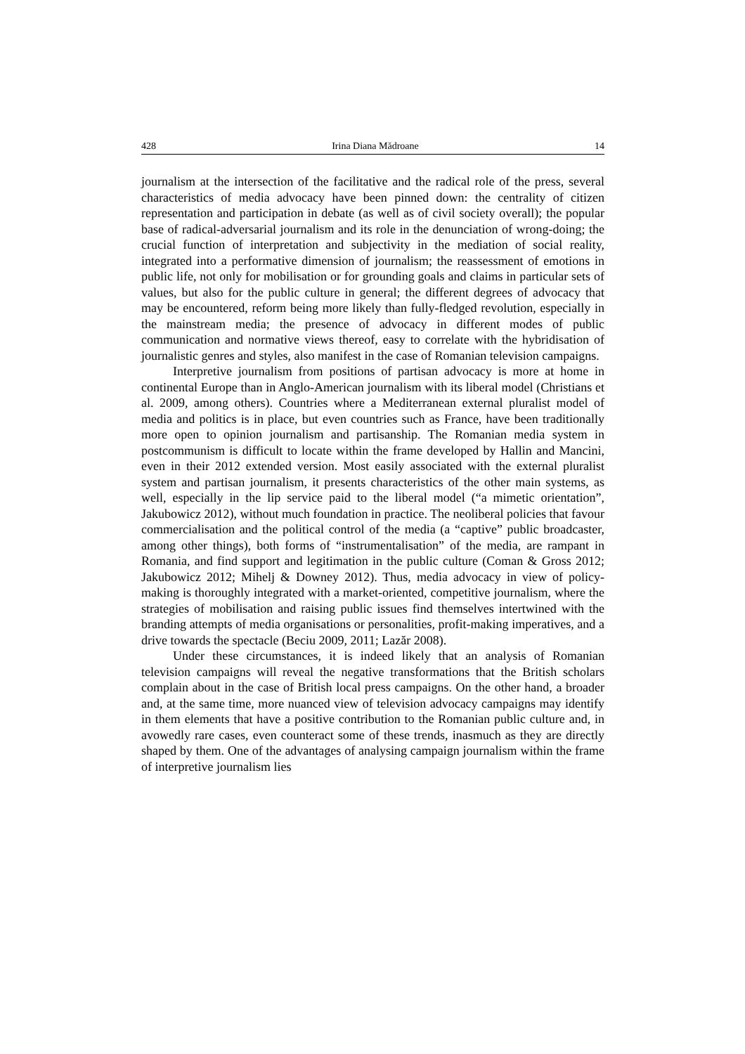428 Irina Diana Mădroane 14
journalism at the intersection of the facilitative and the radical role of the press, several characteristics of media advocacy have been pinned down: the centrality of citizen representation and participation in debate (as well as of civil society overall); the popular base of radical-adversarial journalism and its role in the denunciation of wrong-doing; the crucial function of interpretation and subjectivity in the mediation of social reality, integrated into a performative dimension of journalism; the reassessment of emotions in public life, not only for mobilisation or for grounding goals and claims in particular sets of values, but also for the public culture in general; the different degrees of advocacy that may be encountered, reform being more likely than fully-fledged revolution, especially in the mainstream media; the presence of advocacy in different modes of public communication and normative views thereof, easy to correlate with the hybridisation of journalistic genres and styles, also manifest in the case of Romanian television campaigns.
Interpretive journalism from positions of partisan advocacy is more at home in continental Europe than in Anglo-American journalism with its liberal model (Christians et al. 2009, among others). Countries where a Mediterranean external pluralist model of media and politics is in place, but even countries such as France, have been traditionally more open to opinion journalism and partisanship. The Romanian media system in postcommunism is difficult to locate within the frame developed by Hallin and Mancini, even in their 2012 extended version. Most easily associated with the external pluralist system and partisan journalism, it presents characteristics of the other main systems, as well, especially in the lip service paid to the liberal model (“a mimetic orientation”, Jakubowicz 2012), without much foundation in practice. The neoliberal policies that favour commercialisation and the political control of the media (a “captive” public broadcaster, among other things), both forms of “instrumentalisation” of the media, are rampant in Romania, and find support and legitimation in the public culture (Coman & Gross 2012; Jakubowicz 2012; Mihelj & Downey 2012). Thus, media advocacy in view of policy-making is thoroughly integrated with a market-oriented, competitive journalism, where the strategies of mobilisation and raising public issues find themselves intertwined with the branding attempts of media organisations or personalities, profit-making imperatives, and a drive towards the spectacle (Beciu 2009, 2011; Lazăr 2008).
Under these circumstances, it is indeed likely that an analysis of Romanian television campaigns will reveal the negative transformations that the British scholars complain about in the case of British local press campaigns. On the other hand, a broader and, at the same time, more nuanced view of television advocacy campaigns may identify in them elements that have a positive contribution to the Romanian public culture and, in avowedly rare cases, even counteract some of these trends, inasmuch as they are directly shaped by them. One of the advantages of analysing campaign journalism within the frame of interpretive journalism lies